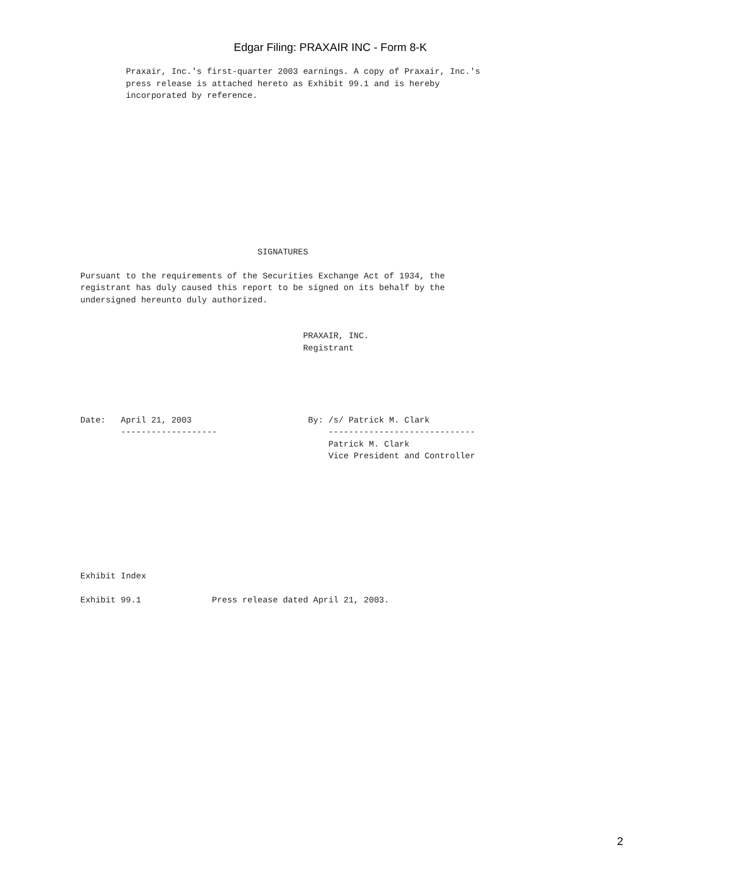Edgar Filing: PRAXAIR INC - Form 8-K
         Praxair, Inc.'s first-quarter 2003 earnings. A copy of Praxair, Inc.'s
         press release is attached hereto as Exhibit 99.1 and is hereby
         incorporated by reference.
                                   SIGNATURES

Pursuant to the requirements of the Securities Exchange Act of 1934, the
registrant has duly caused this report to be signed on its behalf by the
undersigned hereunto duly authorized.


                                            PRAXAIR, INC.
                                            Registrant





Date:   April 21, 2003                       By: /s/ Patrick M. Clark
        -------------------                      -----------------------------
                                                 Patrick M. Clark
                                                 Vice President and Controller









Exhibit Index

Exhibit 99.1              Press release dated April 21, 2003.
2